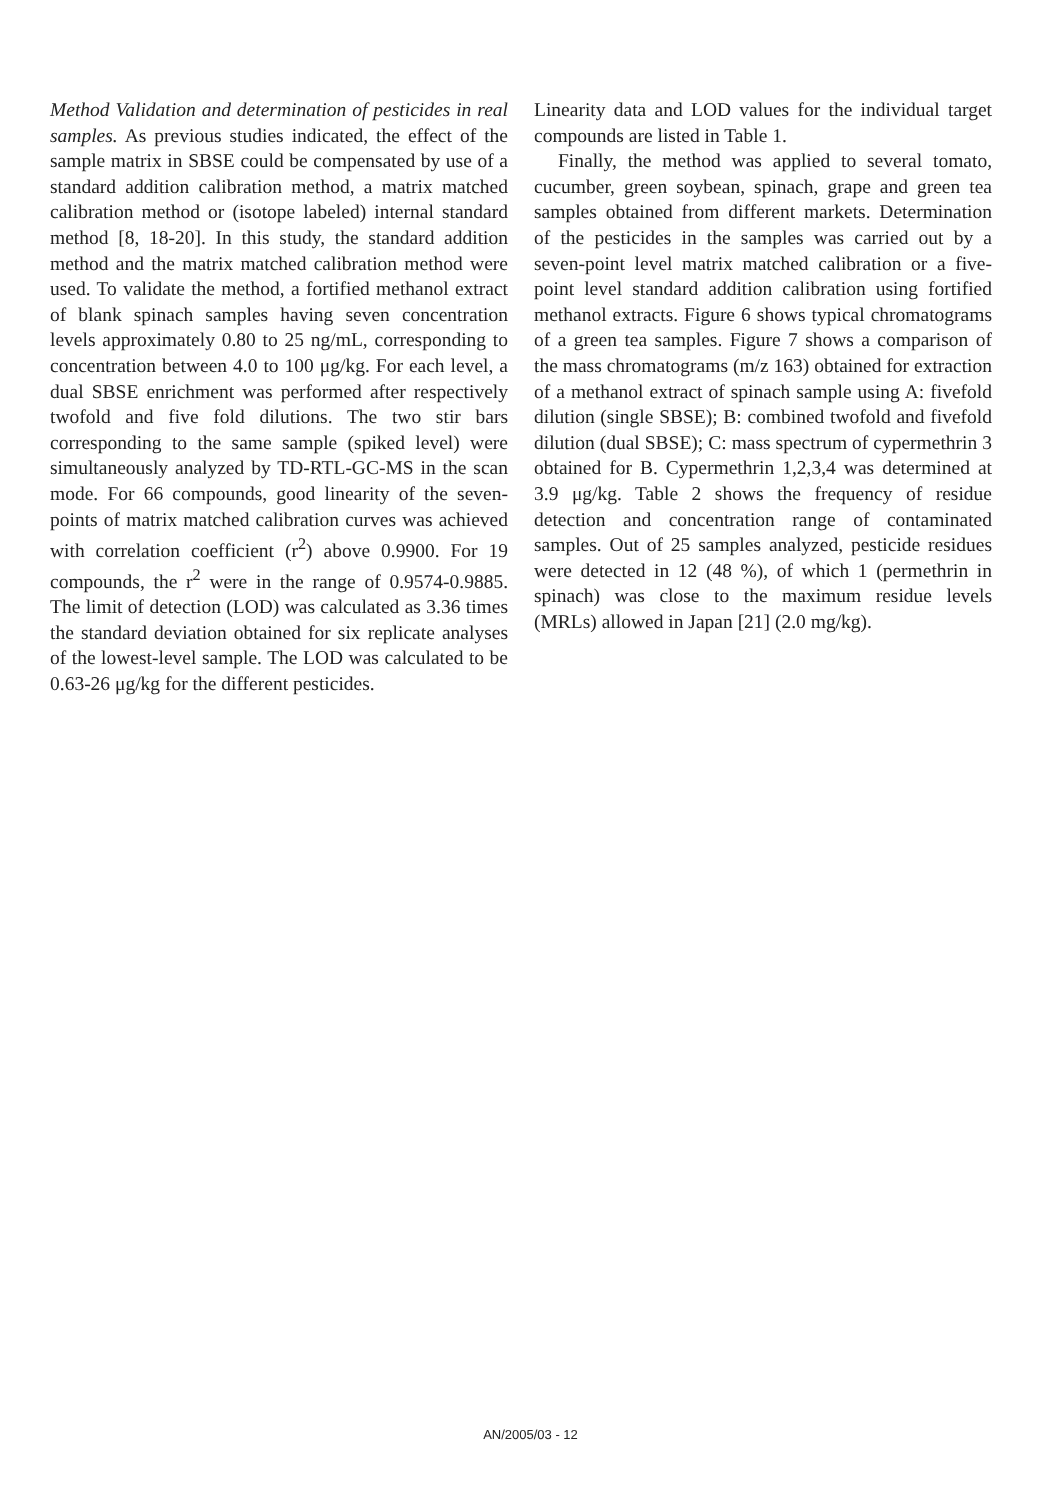Method Validation and determination of pesticides in real samples. As previous studies indicated, the effect of the sample matrix in SBSE could be compensated by use of a standard addition calibration method, a matrix matched calibration method or (isotope labeled) internal standard method [8, 18-20]. In this study, the standard addition method and the matrix matched calibration method were used. To validate the method, a fortified methanol extract of blank spinach samples having seven concentration levels approximately 0.80 to 25 ng/mL, corresponding to concentration between 4.0 to 100 μg/kg. For each level, a dual SBSE enrichment was performed after respectively twofold and five fold dilutions. The two stir bars corresponding to the same sample (spiked level) were simultaneously analyzed by TD-RTL-GC-MS in the scan mode. For 66 compounds, good linearity of the seven-points of matrix matched calibration curves was achieved with correlation coefficient (r<sup>2</sup>) above 0.9900. For 19 compounds, the r<sup>2</sup> were in the range of 0.9574-0.9885. The limit of detection (LOD) was calculated as 3.36 times the standard deviation obtained for six replicate analyses of the lowest-level sample. The LOD was calculated to be 0.63-26 μg/kg for the different pesticides.
Linearity data and LOD values for the individual target compounds are listed in Table 1.
Finally, the method was applied to several tomato, cucumber, green soybean, spinach, grape and green tea samples obtained from different markets. Determination of the pesticides in the samples was carried out by a seven-point level matrix matched calibration or a five-point level standard addition calibration using fortified methanol extracts. Figure 6 shows typical chromatograms of a green tea samples. Figure 7 shows a comparison of the mass chromatograms (m/z 163) obtained for extraction of a methanol extract of spinach sample using A: fivefold dilution (single SBSE); B: combined twofold and fivefold dilution (dual SBSE); C: mass spectrum of cypermethrin 3 obtained for B. Cypermethrin 1,2,3,4 was determined at 3.9 μg/kg. Table 2 shows the frequency of residue detection and concentration range of contaminated samples. Out of 25 samples analyzed, pesticide residues were detected in 12 (48 %), of which 1 (permethrin in spinach) was close to the maximum residue levels (MRLs) allowed in Japan [21] (2.0 mg/kg).
AN/2005/03 - 12